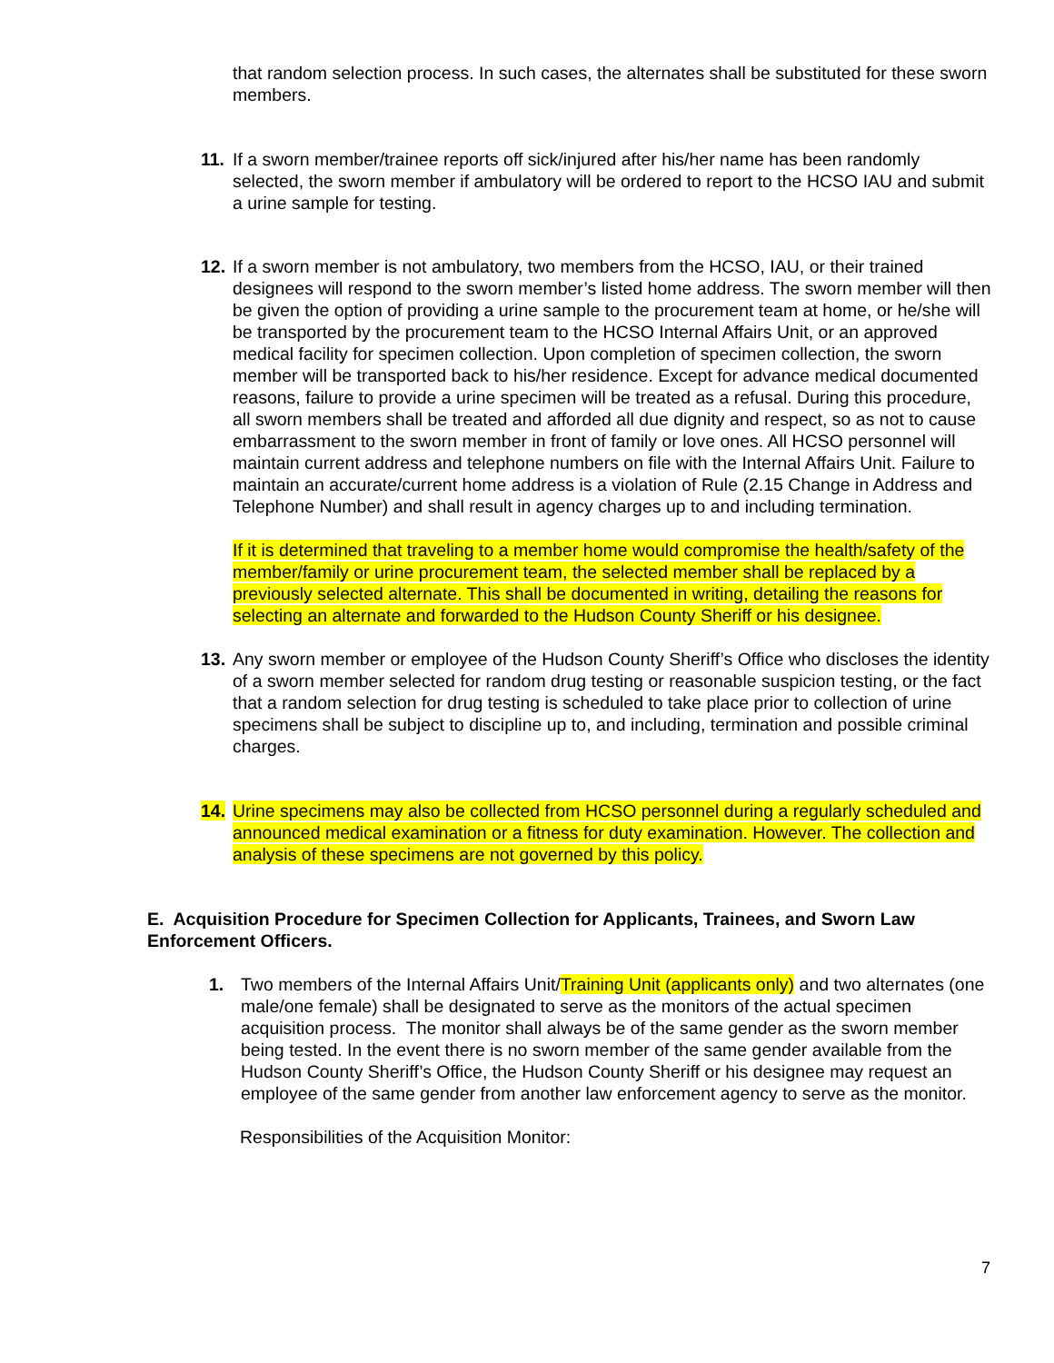that random selection process. In such cases, the alternates shall be substituted for these sworn members.
11. If a sworn member/trainee reports off sick/injured after his/her name has been randomly selected, the sworn member if ambulatory will be ordered to report to the HCSO IAU and submit a urine sample for testing.
12. If a sworn member is not ambulatory, two members from the HCSO, IAU, or their trained designees will respond to the sworn member’s listed home address. The sworn member will then be given the option of providing a urine sample to the procurement team at home, or he/she will be transported by the procurement team to the HCSO Internal Affairs Unit, or an approved medical facility for specimen collection. Upon completion of specimen collection, the sworn member will be transported back to his/her residence. Except for advance medical documented reasons, failure to provide a urine specimen will be treated as a refusal. During this procedure, all sworn members shall be treated and afforded all due dignity and respect, so as not to cause embarrassment to the sworn member in front of family or love ones. All HCSO personnel will maintain current address and telephone numbers on file with the Internal Affairs Unit. Failure to maintain an accurate/current home address is a violation of Rule (2.15 Change in Address and Telephone Number) and shall result in agency charges up to and including termination.
If it is determined that traveling to a member home would compromise the health/safety of the member/family or urine procurement team, the selected member shall be replaced by a previously selected alternate. This shall be documented in writing, detailing the reasons for selecting an alternate and forwarded to the Hudson County Sheriff or his designee.
13. Any sworn member or employee of the Hudson County Sheriff’s Office who discloses the identity of a sworn member selected for random drug testing or reasonable suspicion testing, or the fact that a random selection for drug testing is scheduled to take place prior to collection of urine specimens shall be subject to discipline up to, and including, termination and possible criminal charges.
14. Urine specimens may also be collected from HCSO personnel during a regularly scheduled and announced medical examination or a fitness for duty examination. However. The collection and analysis of these specimens are not governed by this policy.
E. Acquisition Procedure for Specimen Collection for Applicants, Trainees, and Sworn Law Enforcement Officers.
1. Two members of the Internal Affairs Unit/Training Unit (applicants only) and two alternates (one male/one female) shall be designated to serve as the monitors of the actual specimen acquisition process. The monitor shall always be of the same gender as the sworn member being tested. In the event there is no sworn member of the same gender available from the Hudson County Sheriff’s Office, the Hudson County Sheriff or his designee may request an employee of the same gender from another law enforcement agency to serve as the monitor.
Responsibilities of the Acquisition Monitor:
7